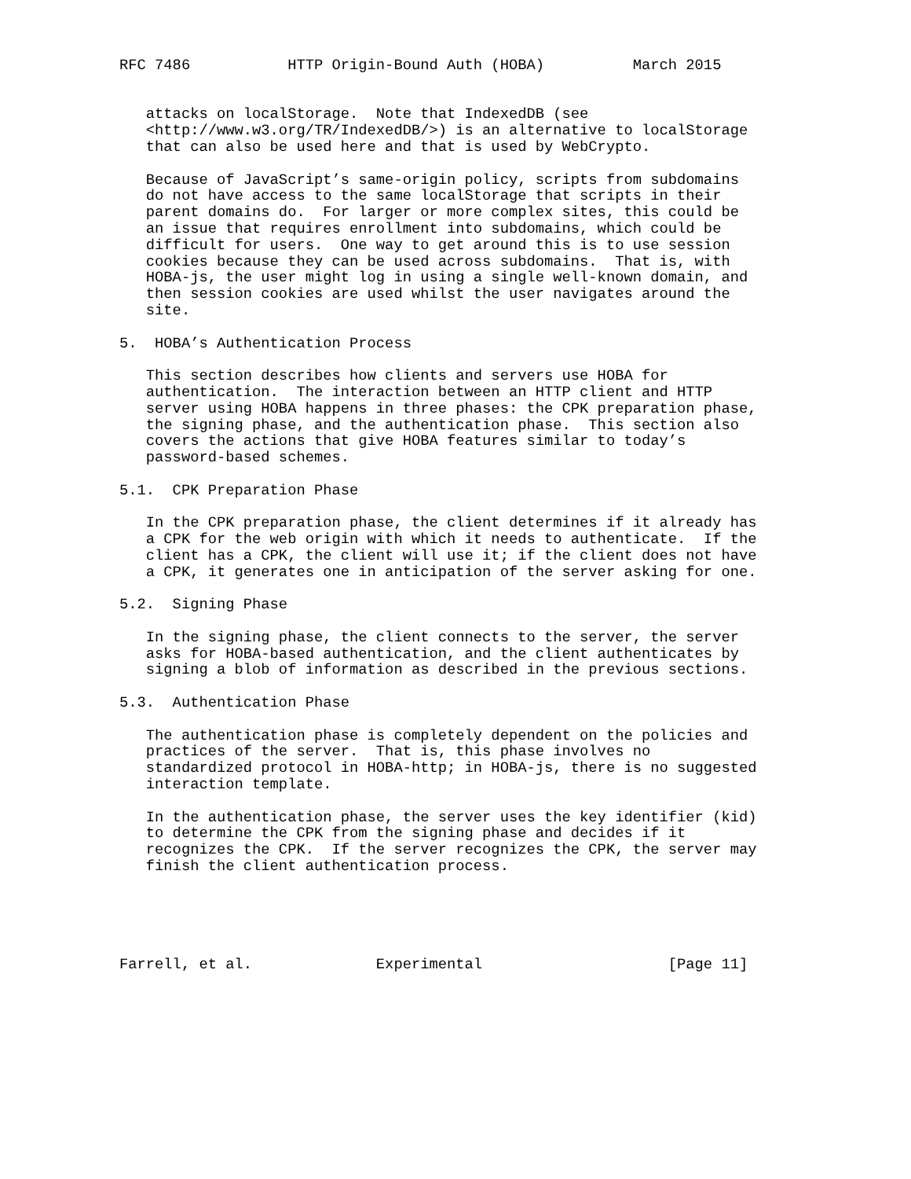RFC 7486           HTTP Origin-Bound Auth (HOBA)          March 2015


   attacks on localStorage.  Note that IndexedDB (see
   <http://www.w3.org/TR/IndexedDB/>) is an alternative to localStorage
   that can also be used here and that is used by WebCrypto.

   Because of JavaScript’s same-origin policy, scripts from subdomains
   do not have access to the same localStorage that scripts in their
   parent domains do.  For larger or more complex sites, this could be
   an issue that requires enrollment into subdomains, which could be
   difficult for users.  One way to get around this is to use session
   cookies because they can be used across subdomains.  That is, with
   HOBA-js, the user might log in using a single well-known domain, and
   then session cookies are used whilst the user navigates around the
   site.

5.  HOBA’s Authentication Process

   This section describes how clients and servers use HOBA for
   authentication.  The interaction between an HTTP client and HTTP
   server using HOBA happens in three phases: the CPK preparation phase,
   the signing phase, and the authentication phase.  This section also
   covers the actions that give HOBA features similar to today’s
   password-based schemes.

5.1.  CPK Preparation Phase

   In the CPK preparation phase, the client determines if it already has
   a CPK for the web origin with which it needs to authenticate.  If the
   client has a CPK, the client will use it; if the client does not have
   a CPK, it generates one in anticipation of the server asking for one.

5.2.  Signing Phase

   In the signing phase, the client connects to the server, the server
   asks for HOBA-based authentication, and the client authenticates by
   signing a blob of information as described in the previous sections.

5.3.  Authentication Phase

   The authentication phase is completely dependent on the policies and
   practices of the server.  That is, this phase involves no
   standardized protocol in HOBA-http; in HOBA-js, there is no suggested
   interaction template.

   In the authentication phase, the server uses the key identifier (kid)
   to determine the CPK from the signing phase and decides if it
   recognizes the CPK.  If the server recognizes the CPK, the server may
   finish the client authentication process.





Farrell, et al.              Experimental                     [Page 11]